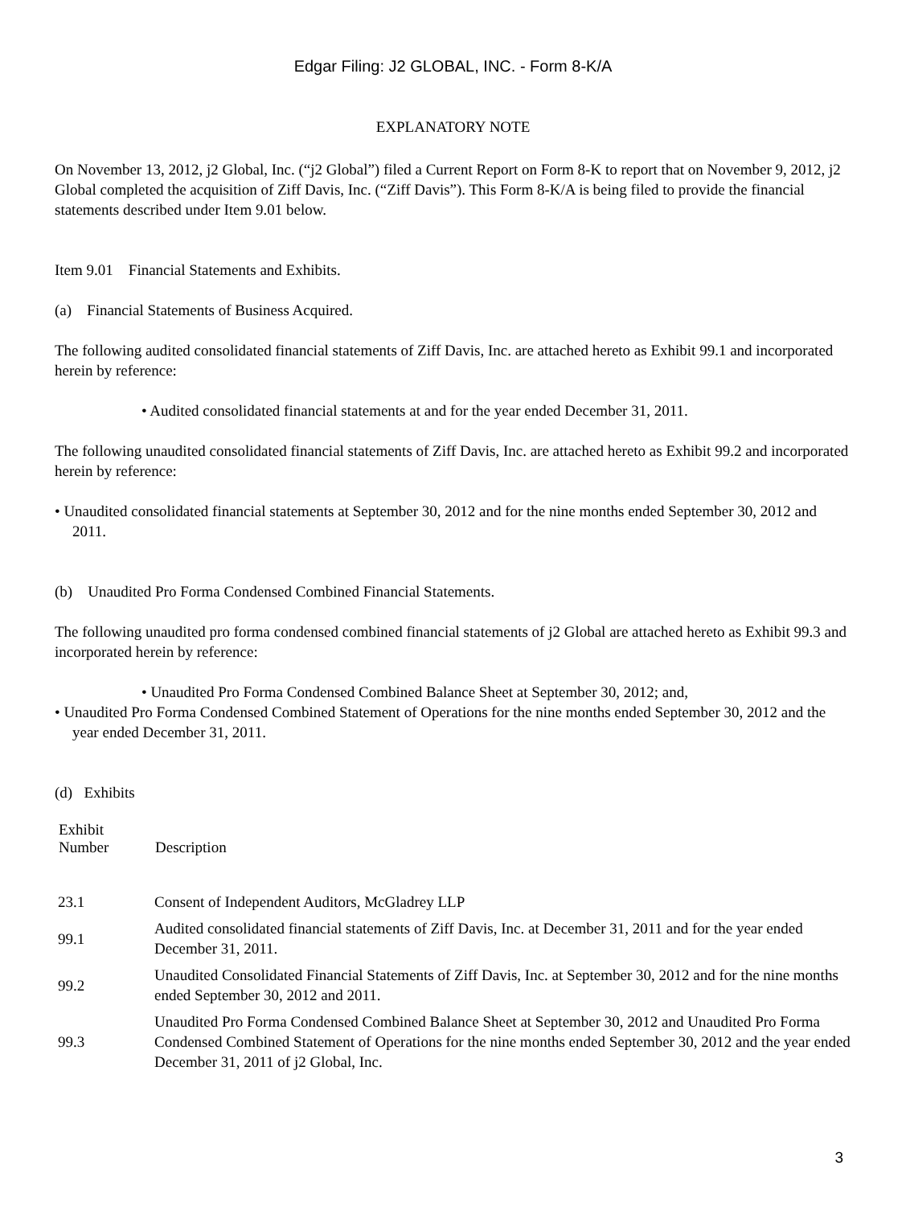Edgar Filing: J2 GLOBAL, INC. - Form 8-K/A
EXPLANATORY NOTE
On November 13, 2012, j2 Global, Inc. (“j2 Global”) filed a Current Report on Form 8-K to report that on November 9, 2012, j2 Global completed the acquisition of Ziff Davis, Inc. (“Ziff Davis”). This Form 8-K/A is being filed to provide the financial statements described under Item 9.01 below.
Item 9.01 Financial Statements and Exhibits.
(a) Financial Statements of Business Acquired.
The following audited consolidated financial statements of Ziff Davis, Inc. are attached hereto as Exhibit 99.1 and incorporated herein by reference:
• Audited consolidated financial statements at and for the year ended December 31, 2011.
The following unaudited consolidated financial statements of Ziff Davis, Inc. are attached hereto as Exhibit 99.2 and incorporated herein by reference:
• Unaudited consolidated financial statements at September 30, 2012 and for the nine months ended September 30, 2012 and 2011.
(b) Unaudited Pro Forma Condensed Combined Financial Statements.
The following unaudited pro forma condensed combined financial statements of j2 Global are attached hereto as Exhibit 99.3 and incorporated herein by reference:
• Unaudited Pro Forma Condensed Combined Balance Sheet at September 30, 2012; and,
• Unaudited Pro Forma Condensed Combined Statement of Operations for the nine months ended September 30, 2012 and the year ended December 31, 2011.
(d) Exhibits
| Exhibit Number | Description |
| --- | --- |
| 23.1 | Consent of Independent Auditors, McGladrey LLP |
| 99.1 | Audited consolidated financial statements of Ziff Davis, Inc. at December 31, 2011 and for the year ended December 31, 2011. |
| 99.2 | Unaudited Consolidated Financial Statements of Ziff Davis, Inc. at September 30, 2012 and for the nine months ended September 30, 2012 and 2011. |
| 99.3 | Unaudited Pro Forma Condensed Combined Balance Sheet at September 30, 2012 and Unaudited Pro Forma Condensed Combined Statement of Operations for the nine months ended September 30, 2012 and the year ended December 31, 2011 of j2 Global, Inc. |
3